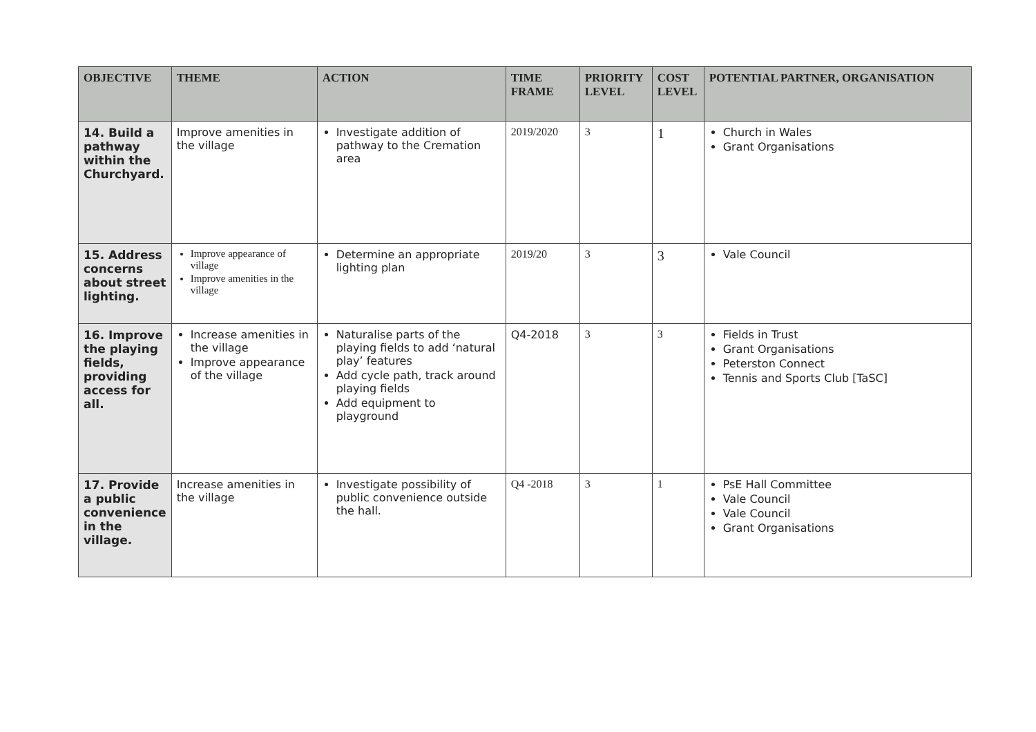| OBJECTIVE | THEME | ACTION | TIME FRAME | PRIORITY LEVEL | COST LEVEL | POTENTIAL PARTNER, ORGANISATION |
| --- | --- | --- | --- | --- | --- | --- |
| 14. Build a pathway within the Churchyard. | Improve amenities in the village | Investigate addition of pathway to the Cremation area | 2019/2020 | 3 | 1 | Church in Wales Grant Organisations |
| 15. Address concerns about street lighting. | Improve appearance of village Improve amenities in the village | Determine an appropriate lighting plan | 2019/20 | 3 | 3 | Vale Council |
| 16. Improve the playing fields, providing access for all. | Increase amenities in the village Improve appearance of the village | Naturalise parts of the playing fields to add ‘natural play’ features Add cycle path, track around playing fields Add equipment to playground | Q4-2018 | 3 | 3 | Fields in Trust Grant Organisations Peterston Connect Tennis and Sports Club [TaSC] |
| 17. Provide a public convenience in the village. | Increase amenities in the village | Investigate possibility of public convenience outside the hall. | Q4 -2018 | 3 | 1 | PsE Hall Committee Vale Council Vale Council Grant Organisations |